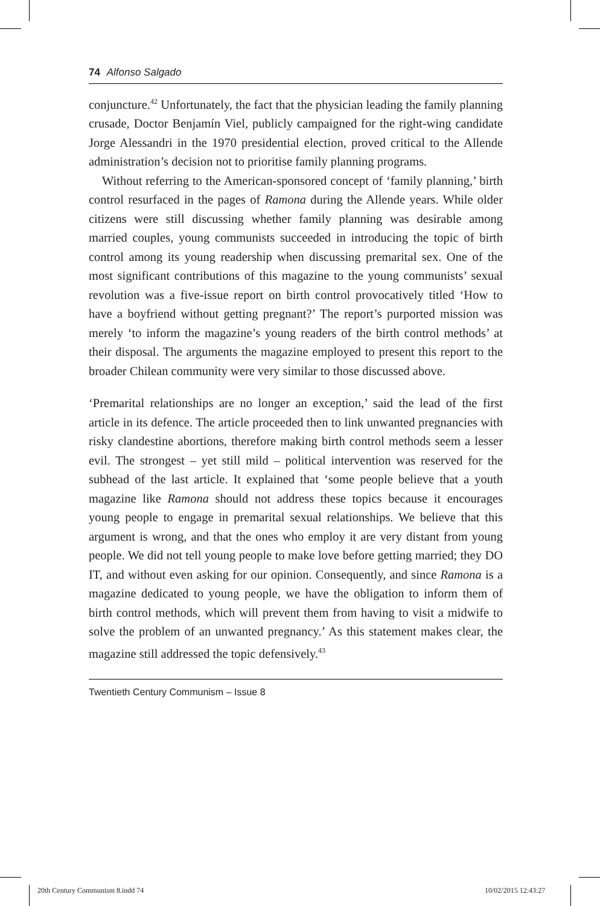74 Alfonso Salgado
conjuncture.<sup>42</sup> Unfortunately, the fact that the physician leading the family planning crusade, Doctor Benjamín Viel, publicly campaigned for the right-wing candidate Jorge Alessandri in the 1970 presidential election, proved critical to the Allende administration’s decision not to prioritise family planning programs.
Without referring to the American-sponsored concept of ‘family planning,’ birth control resurfaced in the pages of Ramona during the Allende years. While older citizens were still discussing whether family planning was desirable among married couples, young communists succeeded in introducing the topic of birth control among its young readership when discussing premarital sex. One of the most significant contributions of this magazine to the young communists’ sexual revolution was a five-issue report on birth control provocatively titled ‘How to have a boyfriend without getting pregnant?’ The report’s purported mission was merely ‘to inform the magazine’s young readers of the birth control methods’ at their disposal. The arguments the magazine employed to present this report to the broader Chilean community were very similar to those discussed above.
‘Premarital relationships are no longer an exception,’ said the lead of the first article in its defence. The article proceeded then to link unwanted pregnancies with risky clandestine abortions, therefore making birth control methods seem a lesser evil. The strongest – yet still mild – political intervention was reserved for the subhead of the last article. It explained that ‘some people believe that a youth magazine like Ramona should not address these topics because it encourages young people to engage in premarital sexual relationships. We believe that this argument is wrong, and that the ones who employ it are very distant from young people. We did not tell young people to make love before getting married; they DO IT, and without even asking for our opinion. Consequently, and since Ramona is a magazine dedicated to young people, we have the obligation to inform them of birth control methods, which will prevent them from having to visit a midwife to solve the problem of an unwanted pregnancy.’ As this statement makes clear, the magazine still addressed the topic defensively.<sup>43</sup>
Twentieth Century Communism – Issue 8
20th Century Communism 8.indd 74
10/02/2015 12:43:27